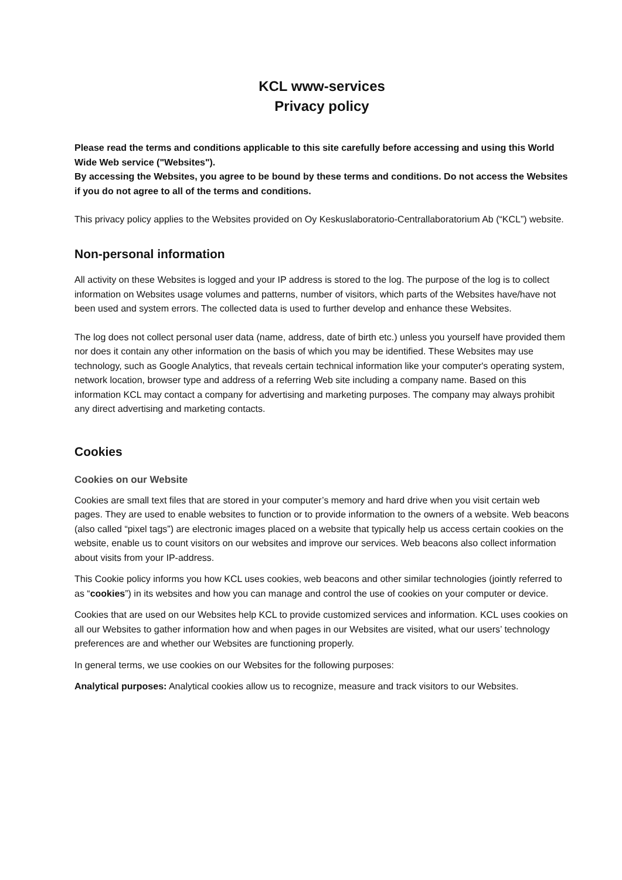KCL www-services
Privacy policy
Please read the terms and conditions applicable to this site carefully before accessing and using this World Wide Web service ("Websites").
By accessing the Websites, you agree to be bound by these terms and conditions. Do not access the Websites if you do not agree to all of the terms and conditions.
This privacy policy applies to the Websites provided on Oy Keskuslaboratorio-Centrallaboratorium Ab (“KCL”) website.
Non-personal information
All activity on these Websites is logged and your IP address is stored to the log. The purpose of the log is to collect information on Websites usage volumes and patterns, number of visitors, which parts of the Websites have/have not been used and system errors. The collected data is used to further develop and enhance these Websites.
The log does not collect personal user data (name, address, date of birth etc.) unless you yourself have provided them nor does it contain any other information on the basis of which you may be identified. These Websites may use technology, such as Google Analytics, that reveals certain technical information like your computer's operating system, network location, browser type and address of a referring Web site including a company name. Based on this information KCL may contact a company for advertising and marketing purposes. The company may always prohibit any direct advertising and marketing contacts.
Cookies
Cookies on our Website
Cookies are small text files that are stored in your computer’s memory and hard drive when you visit certain web pages. They are used to enable websites to function or to provide information to the owners of a website. Web beacons (also called “pixel tags”) are electronic images placed on a website that typically help us access certain cookies on the website, enable us to count visitors on our websites and improve our services. Web beacons also collect information about visits from your IP-address.
This Cookie policy informs you how KCL uses cookies, web beacons and other similar technologies (jointly referred to as “cookies”) in its websites and how you can manage and control the use of cookies on your computer or device.
Cookies that are used on our Websites help KCL to provide customized services and information. KCL uses cookies on all our Websites to gather information how and when pages in our Websites are visited, what our users’ technology preferences are and whether our Websites are functioning properly.
In general terms, we use cookies on our Websites for the following purposes:
Analytical purposes: Analytical cookies allow us to recognize, measure and track visitors to our Websites.